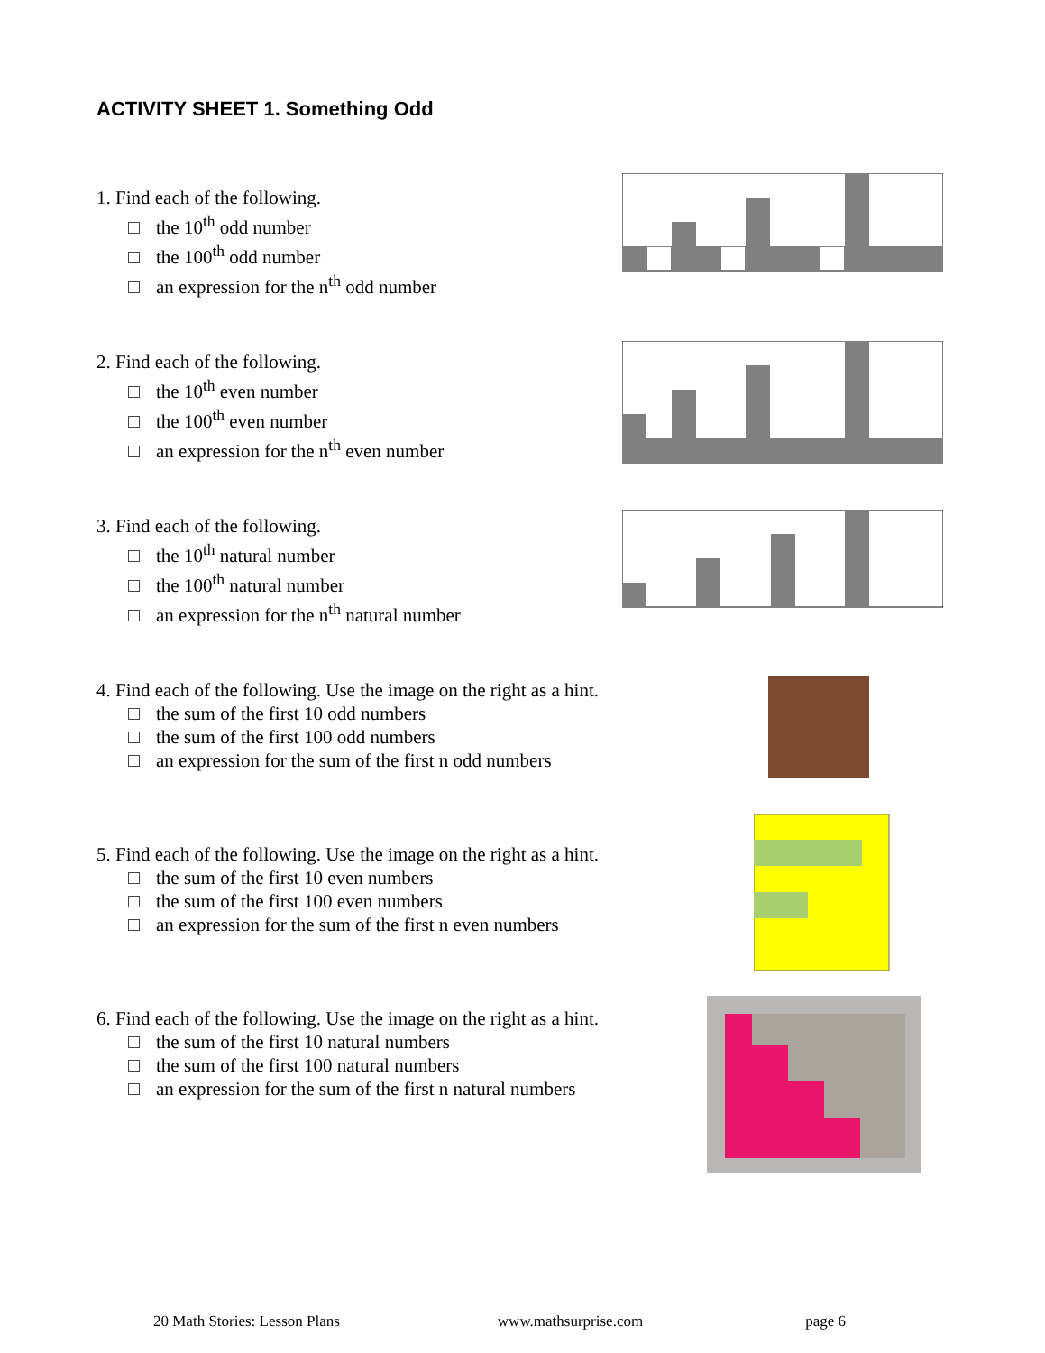ACTIVITY SHEET 1. Something Odd
1. Find each of the following.
the 10<sup>th</sup> odd number
the 100<sup>th</sup> odd number
an expression for the n<sup>th</sup> odd number
2. Find each of the following.
the 10<sup>th</sup> even number
the 100<sup>th</sup> even number
an expression for the n<sup>th</sup> even number
3. Find each of the following.
the 10<sup>th</sup> natural number
the 100<sup>th</sup> natural number
an expression for the n<sup>th</sup> natural number
4. Find each of the following. Use the image on the right as a hint.
the sum of the first 10 odd numbers
the sum of the first 100 odd numbers
an expression for the sum of the first n odd numbers
5. Find each of the following. Use the image on the right as a hint.
the sum of the first 10 even numbers
the sum of the first 100 even numbers
an expression for the sum of the first n even numbers
6. Find each of the following. Use the image on the right as a hint.
the sum of the first 10 natural numbers
the sum of the first 100 natural numbers
an expression for the sum of the first n natural numbers
20 Math Stories: Lesson Plans www.mathsurprise.com page 6